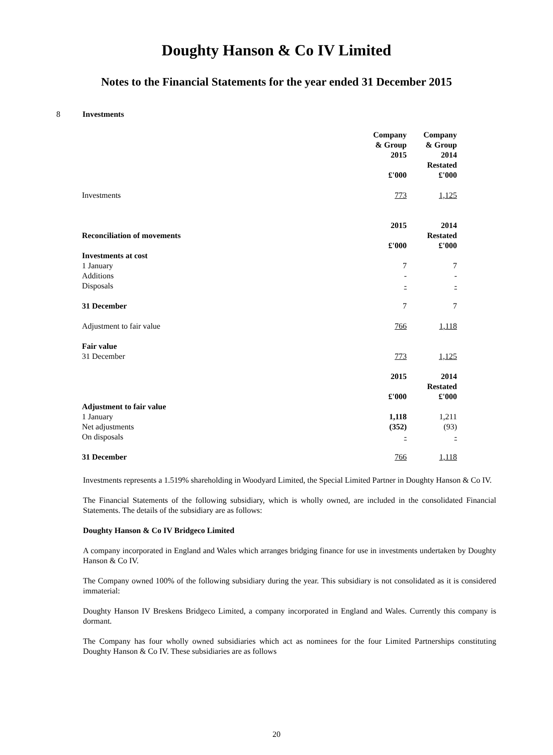Doughty Hanson & Co IV Limited
Notes to the Financial Statements for the year ended 31 December 2015
8 Investments
| | Company & Group 2015 £'000 | Company & Group 2014 Restated £'000 |
| Investments | 773 | 1,125 |
| Reconciliation of movements | 2015 £'000 | 2014 Restated £'000 |
| Investments at cost | | |
| 1 January | 7 | 7 |
| Additions | - | - |
| Disposals | - | - |
| 31 December | 7 | 7 |
| Adjustment to fair value | 766 | 1,118 |
| Fair value | | |
| 31 December | 773 | 1,125 |
| | 2015 £'000 | 2014 Restated £'000 |
| Adjustment to fair value | | |
| 1 January | 1,118 | 1,211 |
| Net adjustments | (352) | (93) |
| On disposals | - | - |
| 31 December | 766 | 1,118 |
Investments represents a 1.519% shareholding in Woodyard Limited, the Special Limited Partner in Doughty Hanson & Co IV.
The Financial Statements of the following subsidiary, which is wholly owned, are included in the consolidated Financial Statements. The details of the subsidiary are as follows:
Doughty Hanson & Co IV Bridgeco Limited
A company incorporated in England and Wales which arranges bridging finance for use in investments undertaken by Doughty Hanson & Co IV.
The Company owned 100% of the following subsidiary during the year. This subsidiary is not consolidated as it is considered immaterial:
Doughty Hanson IV Breskens Bridgeco Limited, a company incorporated in England and Wales. Currently this company is dormant.
The Company has four wholly owned subsidiaries which act as nominees for the four Limited Partnerships constituting Doughty Hanson & Co IV. These subsidiaries are as follows
20